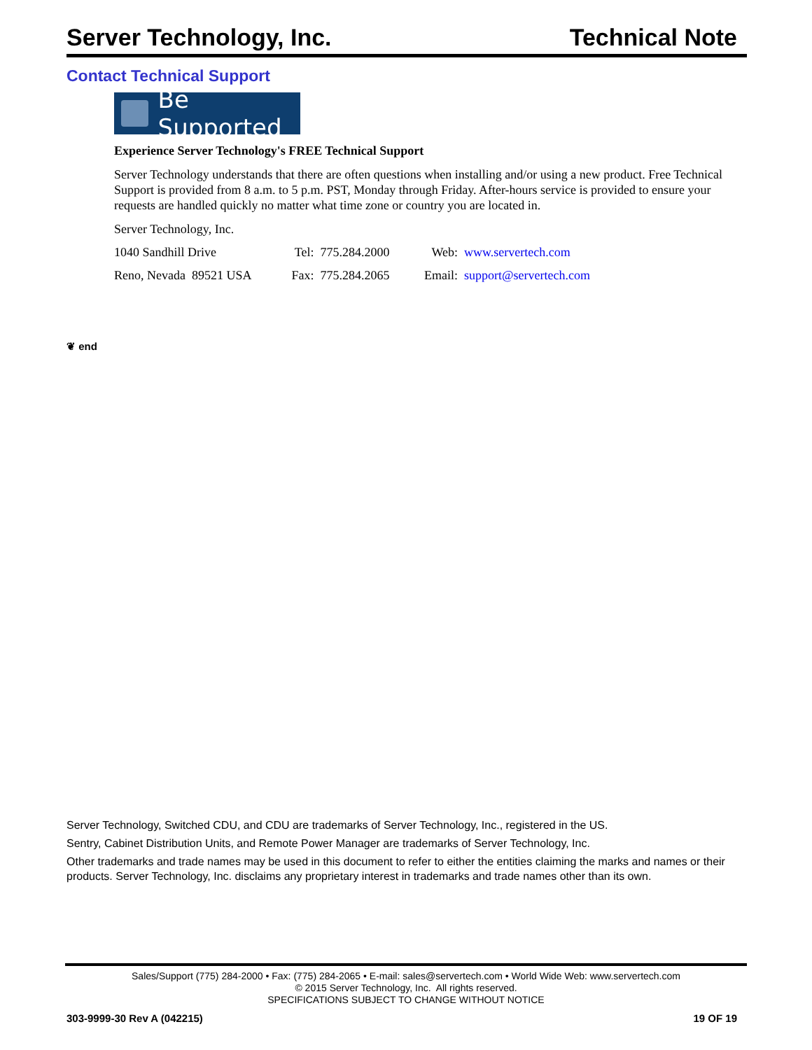Server Technology, Inc. Technical Note
Contact Technical Support
Be Supported
Experience Server Technology's FREE Technical Support
Server Technology understands that there are often questions when installing and/or using a new product. Free Technical Support is provided from 8 a.m. to 5 p.m. PST, Monday through Friday. After-hours service is provided to ensure your requests are handled quickly no matter what time zone or country you are located in.
Server Technology, Inc.
| 1040 Sandhill Drive | Tel: | 775.284.2000 | Web: | www.servertech.com |
| Reno, Nevada 89521 USA | Fax: | 775.284.2065 | Email: | support@servertech.com |
❦ end
Server Technology, Switched CDU, and CDU are trademarks of Server Technology, Inc., registered in the US.
Sentry, Cabinet Distribution Units, and Remote Power Manager are trademarks of Server Technology, Inc.
Other trademarks and trade names may be used in this document to refer to either the entities claiming the marks and names or their products. Server Technology, Inc. disclaims any proprietary interest in trademarks and trade names other than its own.
Sales/Support (775) 284-2000 • Fax: (775) 284-2065 • E-mail: sales@servertech.com • World Wide Web: www.servertech.com
© 2015 Server Technology, Inc. All rights reserved.
SPECIFICATIONS SUBJECT TO CHANGE WITHOUT NOTICE
303-9999-30 Rev A (042215) 19 OF 19